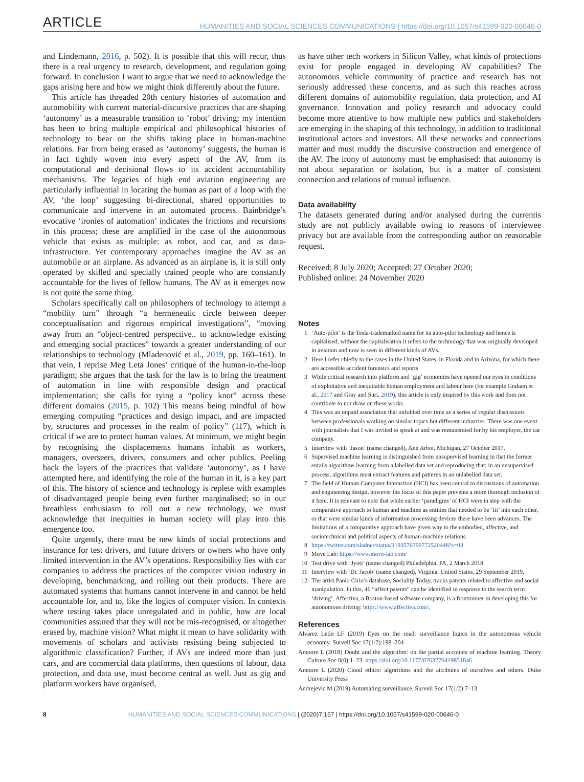ARTICLE HUMANITIES AND SOCIAL SCIENCES COMMUNICATIONS | https://doi.org/10.1057/s41599-020-00646-0
and Lindemann, 2016, p. 502). It is possible that this will recur, thus there is a real urgency to research, development, and regulation going forward. In conclusion I want to argue that we need to acknowledge the gaps arising here and how we might think differently about the future.
This article has threaded 20th century histories of automation and automobility with current material-discursive practices that are shaping ‘autonomy’ as a measurable transition to ‘robot’ driving; my intention has been to bring multiple empirical and philosophical histories of technology to bear on the shifts taking place in human-machine relations. Far from being erased as ‘autonomy’ suggests, the human is in fact tightly woven into every aspect of the AV, from its computational and decisional flows to its accident accountability mechanisms. The legacies of high end aviation engineering are particularly influential in locating the human as part of a loop with the AV, ‘the loop’ suggesting bi-directional, shared opportunities to communicate and intervene in an automated process. Bainbridge’s evocative ‘ironies of automation’ indicates the frictions and recursions in this process; these are amplified in the case of the autonomous vehicle that exists as multiple: as robot, and car, and as data-infrastructure. Yet contemporary approaches imagine the AV as an automobile or an airplane. As advanced as an airplane is, it is still only operated by skilled and specially trained people who are constantly accountable for the lives of fellow humans. The AV as it emerges now is not quite the same thing.
Scholars specifically call on philosophers of technology to attempt a “mobility turn” through “a hermeneutic circle between deeper conceptualisation and rigorous empirical investigations”, “moving away from an “object-centred perspective.. to acknowledge existing and emerging social practices” towards a greater understanding of our relationships to technology (Mladenović et al., 2019, pp. 160–161). In that vein, I reprise Meg Leta Jones’ critique of the human-in-the-loop paradigm; she argues that the task for the law is to bring the treatment of automation in line with responsible design and practical implementation; she calls for tying a “policy knot” across these different domains (2015, p. 102) This means being mindful of how emerging computing “practices and design impact, and are impacted by, structures and processes in the realm of policy” (117), which is critical if we are to protect human values. At minimum, we might begin by recognising the displacements humans inhabit as workers, managers, overseers, drivers, consumers and other publics. Peeling back the layers of the practices that validate ‘autonomy’, as I have attempted here, and identifying the role of the human in it, is a key part of this. The history of science and technology is replete with examples of disadvantaged people being even further marginalised; so in our breathless enthusiasm to roll out a new technology, we must acknowledge that inequities in human society will play into this emergence too.
Quite urgently, there must be new kinds of social protections and insurance for test drivers, and future drivers or owners who have only limited intervention in the AV’s operations. Responsibility lies with car companies to address the practices of the computer vision industry in developing, benchmarking, and rolling out their products. There are automated systems that humans cannot intervene in and cannot be held accountable for, and to, like the logics of computer vision. In contexts where testing takes place unregulated and in public, how are local communities assured that they will not be mis-recognised, or altogether erased by, machine vision? What might it mean to have solidarity with movements of scholars and activists resisting being subjected to algorithmic classification? Further, if AVs are indeed more than just cars, and are commercial data platforms, then questions of labour, data protection, and data use, must become central as well. Just as gig and platform workers have organised,
as have other tech workers in Silicon Valley, what kinds of protections exist for people engaged in developing AV capabilities? The autonomous vehicle community of practice and research has not seriously addressed these concerns, and as such this reaches across different domains of automobility regulation, data protection, and AI governance. Innovation and policy research and advocacy could become more attentive to how multiple new publics and stakeholders are emerging in the shaping of this technology, in addition to traditional institutional actors and investors. All these networks and connections matter and must muddy the discursive construction and emergence of the AV. The irony of autonomy must be emphasised: that autonomy is not about separation or isolation, but is a matter of consistent connection and relations of mutual influence.
Data availability
The datasets generated during and/or analysed during the currentis study are not publicly available owing to reasons of interviewee privacy but are available from the corresponding author on reasonable request.
Received: 8 July 2020; Accepted: 27 October 2020;
Published online: 24 November 2020
Notes
1 ‘Auto-pilot’ is the Tesla-trademarked name for its auto-pilot technology and hence is capitalised; without the capitalisation it refers to the technology that was originally developed in aviation and now is seen in different kinds of AVs.
2 Here I refer chiefly to the cases in the United States, in Florida and in Arizona, for which there are accessible accident forensics and reports
3 While critical research into platform and ‘gig’ economies have opened our eyes to conditions of exploitative and inequitable human employment and labour here (for example Graham et al., 2017 and Gray and Suri, 2019), this article is only inspired by this work and does not contribute to nor draw on these works.
4 This was an unpaid association that unfolded over time as a series of regular discussions between professionals working on similar topics but different industries. There was one event with journalists that I was invited to speak at and was remunerated for by his employer, the car company.
5 Interview with ‘Jason’ (name changed), Ann Arbor, Michigan, 27 October 2017.
6 Supervised machine learning is distinguished from unsupervised learning in that the former entails algorithms learning from a labelled data set and reproducing that; in an unsupervised process, algorithms must extract features and patterns in an unlabelled data set.
7 The field of Human Computer Interaction (HCI) has been central to discussions of automation and engineering design, however the focus of this paper prevents a more thorough inclusion of it here. It is relevant to note that while earlier ‘paradigms’ of HCI were in step with the comparative approach to human and machine as entities that needed to be ‘fit’ into each other, or that were similar kinds of information processing devices there have been advances. The limitations of a comparative approach have given way to the embodied, affective, and sociotechnical and political aspects of human-machine relations.
8 https://twitter.com/sladner/status/1193576799772520448?s=03
9 Move Lab: https://www.move-lab.com/
10 Test drive with ‘Jyoti’ (name changed) Philadelphia, PA, 2 March 2018.
11 Interview with ‘Dr. Jacob’ (name changed), Virginia, United States, 29 September 2019.
12 The artist Paolo Cirio’s database, Sociality Today, tracks patents related to affective and social manipulation. In this, 40 “affect patents” can be identified in response to the search term ‘driving’. Affectiva, a Boston-based software company, is a frontrunner in developing this for autonomous driving: https://www.affectiva.com/.
References
Alvarez León LF (2019) Eyes on the road: surveillance logics in the autonomous vehicle economy. Surveil Soc 17(1/2):198–204
Amoore L (2018) Doubt and the algorithm: on the partial accounts of machine learning. Theory Culture Soc 0(0):1–23. https://doi.org/10.1177/0263276419851846
Amoore L (2020) Cloud ethics: algorithms and the attributes of ourselves and others. Duke University Press
Andrejevic M (2019) Automating surveillance. Surveil Soc 17(1/2):7–13
8 HUMANITIES AND SOCIAL SCIENCES COMMUNICATIONS | (2020)7:157 | https://doi.org/10.1057/s41599-020-00646-0